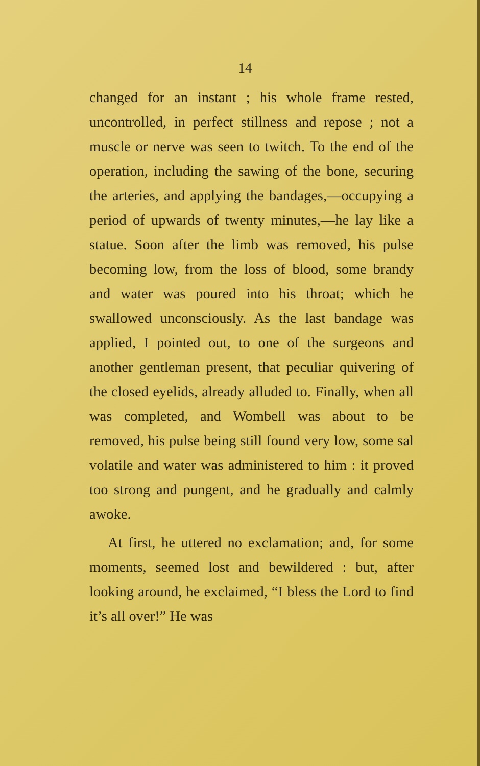14
changed for an instant ; his whole frame rested, uncontrolled, in perfect stillness and repose ; not a muscle or nerve was seen to twitch. To the end of the operation, including the sawing of the bone, securing the arteries, and applying the bandages,—occupying a period of upwards of twenty minutes,—he lay like a statue. Soon after the limb was removed, his pulse becoming low, from the loss of blood, some brandy and water was poured into his throat; which he swallowed unconsciously. As the last bandage was applied, I pointed out, to one of the surgeons and another gentleman present, that peculiar quivering of the closed eyelids, already alluded to. Finally, when all was completed, and Wombell was about to be removed, his pulse being still found very low, some sal volatile and water was administered to him : it proved too strong and pungent, and he gradually and calmly awoke.
At first, he uttered no exclamation; and, for some moments, seemed lost and bewildered : but, after looking around, he exclaimed, “I bless the Lord to find it’s all over!” He was